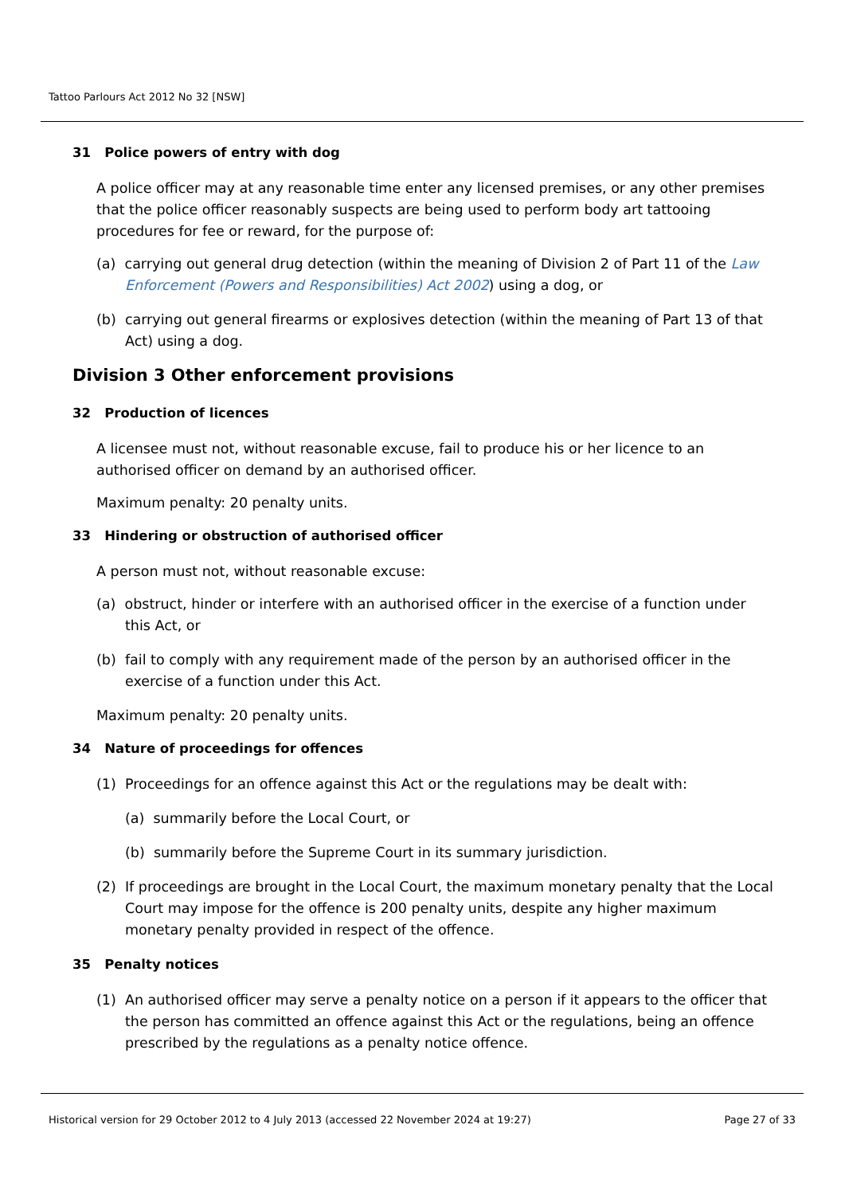Tattoo Parlours Act 2012 No 32 [NSW]
31 Police powers of entry with dog
A police officer may at any reasonable time enter any licensed premises, or any other premises that the police officer reasonably suspects are being used to perform body art tattooing procedures for fee or reward, for the purpose of:
(a) carrying out general drug detection (within the meaning of Division 2 of Part 11 of the Law Enforcement (Powers and Responsibilities) Act 2002) using a dog, or
(b) carrying out general firearms or explosives detection (within the meaning of Part 13 of that Act) using a dog.
Division 3 Other enforcement provisions
32 Production of licences
A licensee must not, without reasonable excuse, fail to produce his or her licence to an authorised officer on demand by an authorised officer.
Maximum penalty: 20 penalty units.
33 Hindering or obstruction of authorised officer
A person must not, without reasonable excuse:
(a) obstruct, hinder or interfere with an authorised officer in the exercise of a function under this Act, or
(b) fail to comply with any requirement made of the person by an authorised officer in the exercise of a function under this Act.
Maximum penalty: 20 penalty units.
34 Nature of proceedings for offences
(1) Proceedings for an offence against this Act or the regulations may be dealt with:
(a) summarily before the Local Court, or
(b) summarily before the Supreme Court in its summary jurisdiction.
(2) If proceedings are brought in the Local Court, the maximum monetary penalty that the Local Court may impose for the offence is 200 penalty units, despite any higher maximum monetary penalty provided in respect of the offence.
35 Penalty notices
(1) An authorised officer may serve a penalty notice on a person if it appears to the officer that the person has committed an offence against this Act or the regulations, being an offence prescribed by the regulations as a penalty notice offence.
Historical version for 29 October 2012 to 4 July 2013 (accessed 22 November 2024 at 19:27) Page 27 of 33